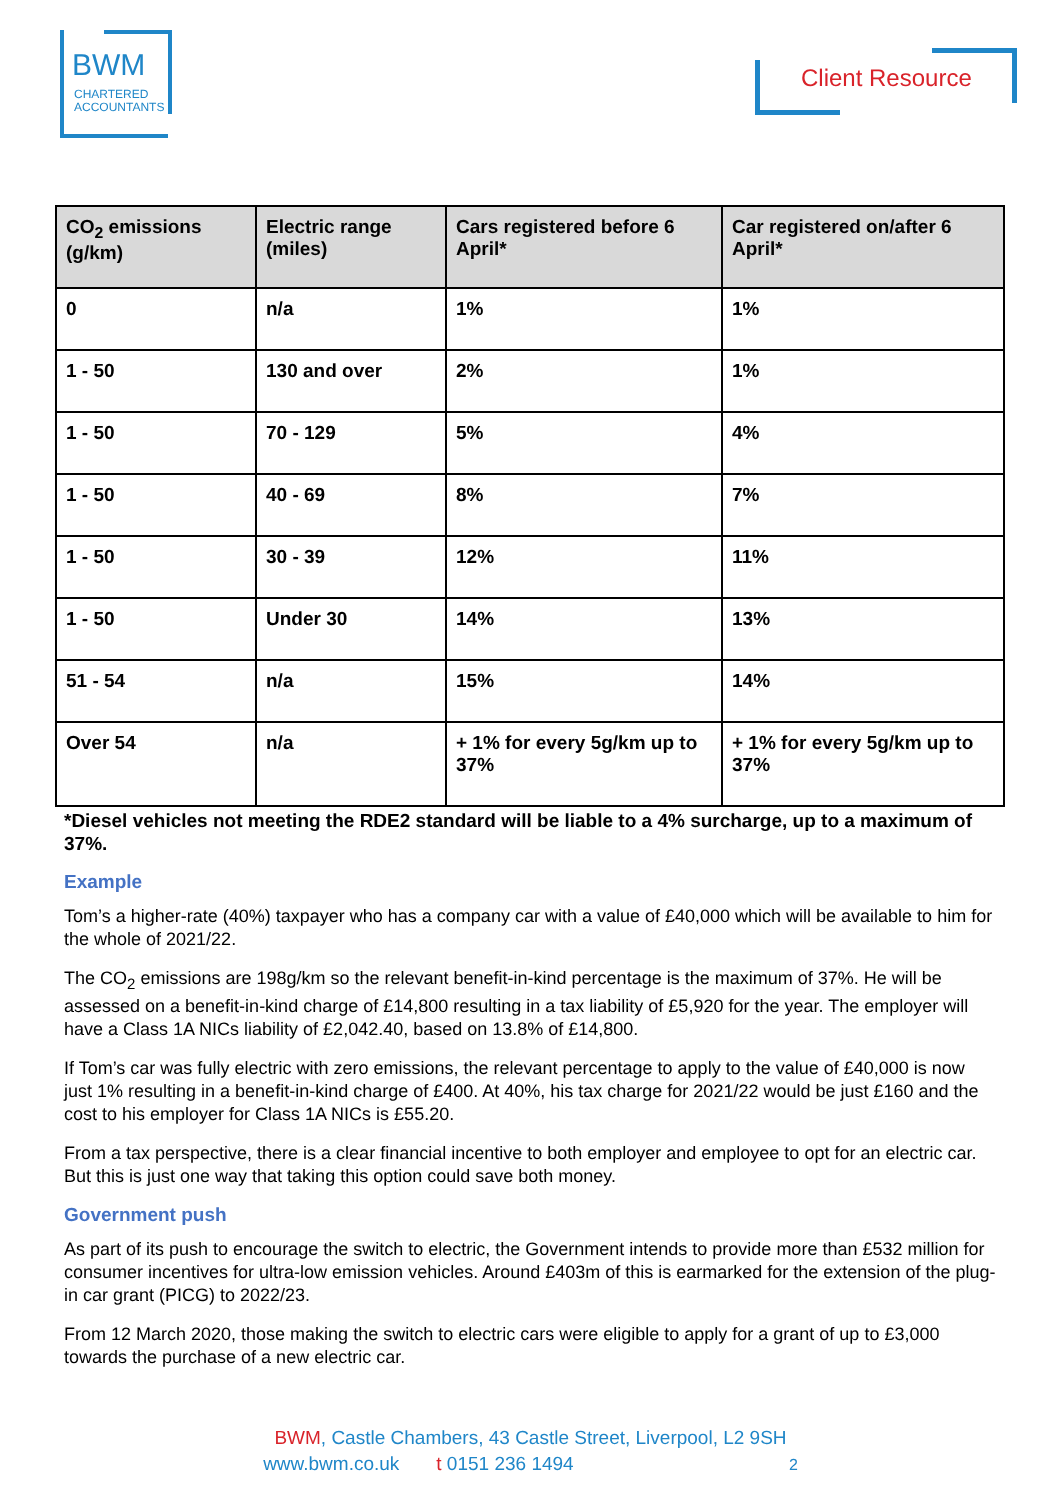BWM
CHARTERED
ACCOUNTANTS
Client Resource
| CO<sub>2</sub> emissions (g/km) | Electric range (miles) | Cars registered before 6 April* | Car registered on/after 6 April* |
| --- | --- | --- | --- |
| 0 | n/a | 1% | 1% |
| 1 - 50 | 130 and over | 2% | 1% |
| 1 - 50 | 70 - 129 | 5% | 4% |
| 1 - 50 | 40 - 69 | 8% | 7% |
| 1 - 50 | 30 - 39 | 12% | 11% |
| 1 - 50 | Under 30 | 14% | 13% |
| 51 - 54 | n/a | 15% | 14% |
| Over 54 | n/a | + 1% for every 5g/km up to 37% | + 1% for every 5g/km up to 37% |
*Diesel vehicles not meeting the RDE2 standard will be liable to a 4% surcharge, up to a maximum of 37%.
Example
Tom’s a higher-rate (40%) taxpayer who has a company car with a value of £40,000 which will be available to him for the whole of 2021/22.
The CO<sub>2</sub> emissions are 198g/km so the relevant benefit-in-kind percentage is the maximum of 37%. He will be assessed on a benefit-in-kind charge of £14,800 resulting in a tax liability of £5,920 for the year. The employer will have a Class 1A NICs liability of £2,042.40, based on 13.8% of £14,800.
If Tom’s car was fully electric with zero emissions, the relevant percentage to apply to the value of £40,000 is now just 1% resulting in a benefit-in-kind charge of £400. At 40%, his tax charge for 2021/22 would be just £160 and the cost to his employer for Class 1A NICs is £55.20.
From a tax perspective, there is a clear financial incentive to both employer and employee to opt for an electric car. But this is just one way that taking this option could save both money.
Government push
As part of its push to encourage the switch to electric, the Government intends to provide more than £532 million for consumer incentives for ultra-low emission vehicles. Around £403m of this is earmarked for the extension of the plug-in car grant (PICG) to 2022/23.
From 12 March 2020, those making the switch to electric cars were eligible to apply for a grant of up to £3,000 towards the purchase of a new electric car.
BWM, Castle Chambers, 43 Castle Street, Liverpool, L2 9SH
www.bwm.co.uk t 0151 236 1494 2